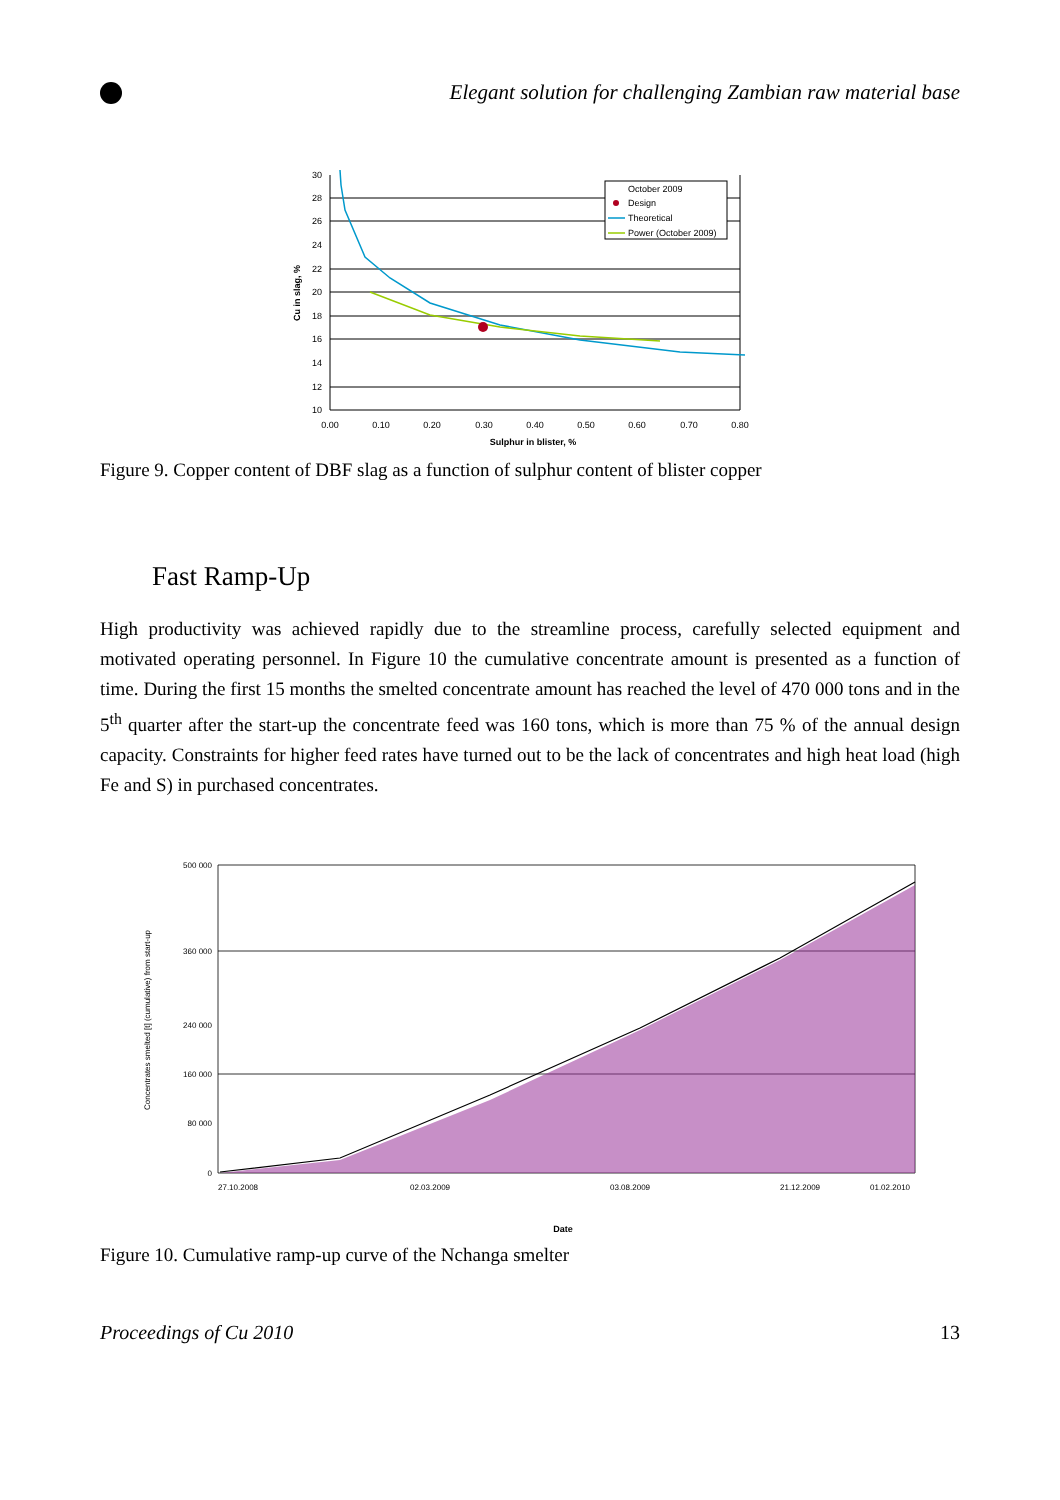Elegant solution for challenging Zambian raw material base
30
28
26
24
22
20
18
16
14
12
10
0.00
0.10
0.20
0.30
0.40
0.50
0.60
0.70
0.80
Sulphur in blister, %
Cu in slag, %
October 2009
Design
Theoretical
Power (October 2009)
Figure 9. Copper content of DBF slag as a function of sulphur content of blister copper
Fast Ramp-Up
High productivity was achieved rapidly due to the streamline process, carefully selected equipment and motivated operating personnel. In Figure 10 the cumulative concentrate amount is presented as a function of time. During the first 15 months the smelted concentrate amount has reached the level of 470 000 tons and in the 5<sup>th</sup> quarter after the start-up the concentrate feed was 160 tons, which is more than 75 % of the annual design capacity. Constraints for higher feed rates have turned out to be the lack of concentrates and high heat load (high Fe and S) in purchased concentrates.
500 000
360 000
240 000
160 000
80 000
0
Concentrates smelted [t] (cumulative) from start-up
27.10.2008
02.03.2009
03.08.2009
21.12.2009
01.02.2010
Date
Figure 10. Cumulative ramp-up curve of the Nchanga smelter
Proceedings of Cu 2010 13